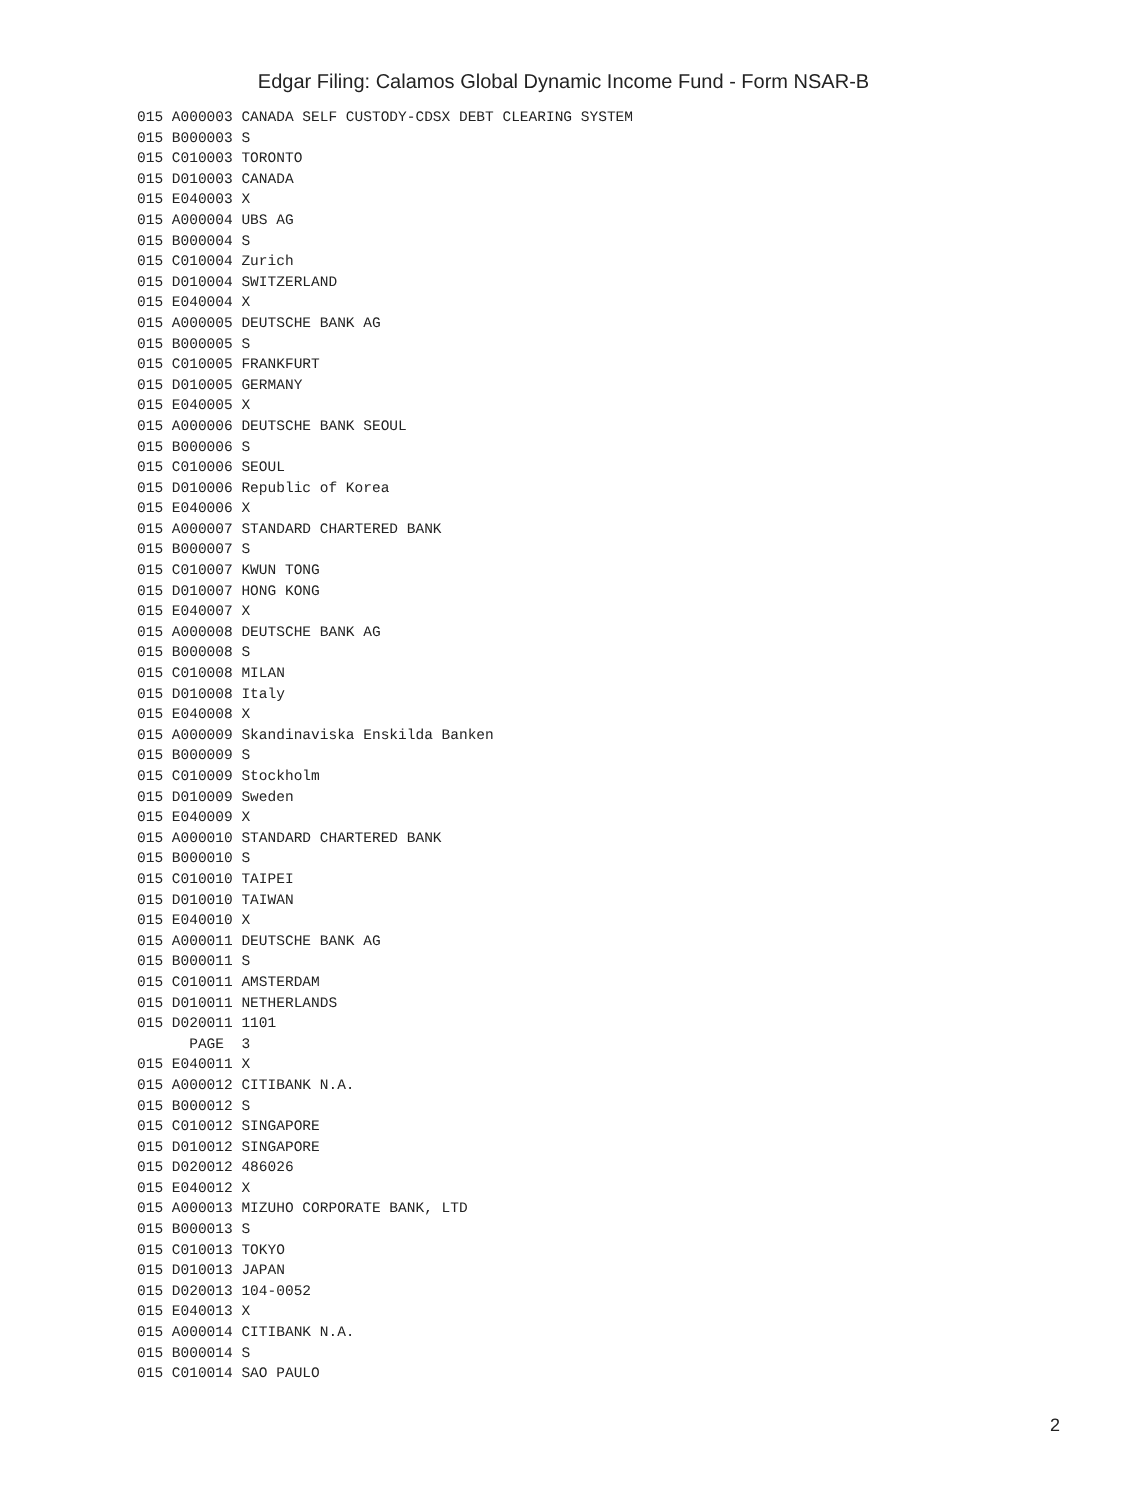Edgar Filing: Calamos Global Dynamic Income Fund - Form NSAR-B
015 A000003 CANADA SELF CUSTODY-CDSX DEBT CLEARING SYSTEM
015 B000003 S
015 C010003 TORONTO
015 D010003 CANADA
015 E040003 X
015 A000004 UBS AG
015 B000004 S
015 C010004 Zurich
015 D010004 SWITZERLAND
015 E040004 X
015 A000005 DEUTSCHE BANK AG
015 B000005 S
015 C010005 FRANKFURT
015 D010005 GERMANY
015 E040005 X
015 A000006 DEUTSCHE BANK SEOUL
015 B000006 S
015 C010006 SEOUL
015 D010006 Republic of Korea
015 E040006 X
015 A000007 STANDARD CHARTERED BANK
015 B000007 S
015 C010007 KWUN TONG
015 D010007 HONG KONG
015 E040007 X
015 A000008 DEUTSCHE BANK AG
015 B000008 S
015 C010008 MILAN
015 D010008 Italy
015 E040008 X
015 A000009 Skandinaviska Enskilda Banken
015 B000009 S
015 C010009 Stockholm
015 D010009 Sweden
015 E040009 X
015 A000010 STANDARD CHARTERED BANK
015 B000010 S
015 C010010 TAIPEI
015 D010010 TAIWAN
015 E040010 X
015 A000011 DEUTSCHE BANK AG
015 B000011 S
015 C010011 AMSTERDAM
015 D010011 NETHERLANDS
015 D020011 1101
      PAGE  3
015 E040011 X
015 A000012 CITIBANK N.A.
015 B000012 S
015 C010012 SINGAPORE
015 D010012 SINGAPORE
015 D020012 486026
015 E040012 X
015 A000013 MIZUHO CORPORATE BANK, LTD
015 B000013 S
015 C010013 TOKYO
015 D010013 JAPAN
015 D020013 104-0052
015 E040013 X
015 A000014 CITIBANK N.A.
015 B000014 S
015 C010014 SAO PAULO
2